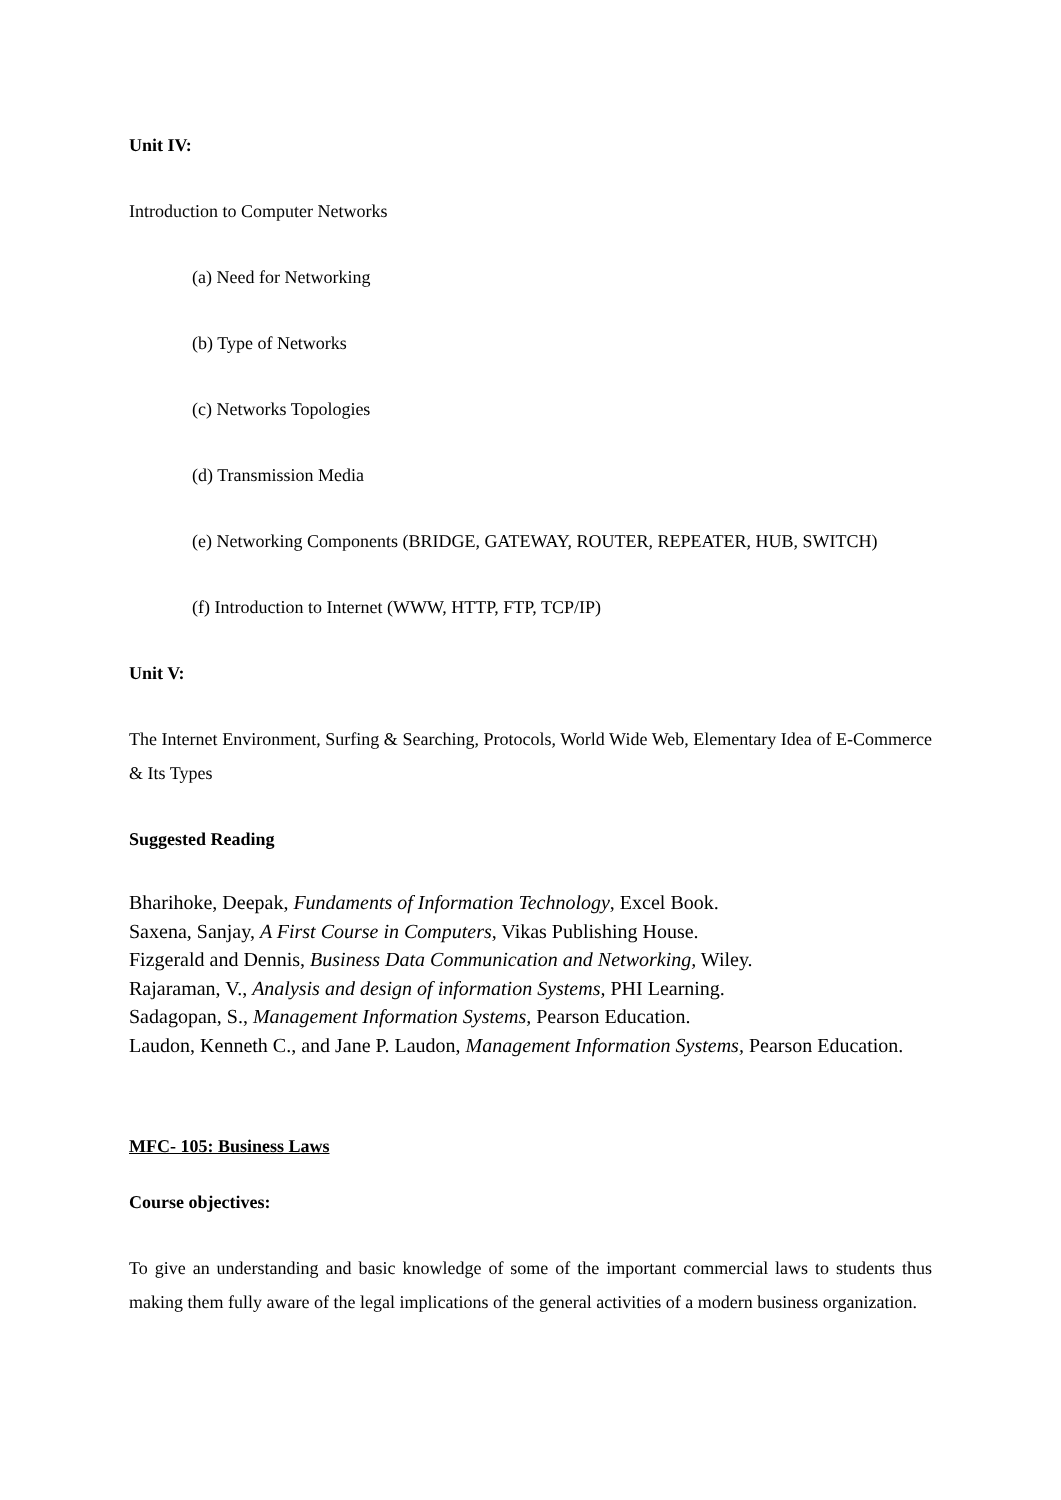Unit IV:
Introduction to Computer Networks
(a) Need for Networking
(b) Type of Networks
(c) Networks Topologies
(d) Transmission Media
(e) Networking Components (BRIDGE, GATEWAY, ROUTER, REPEATER, HUB, SWITCH)
(f) Introduction to Internet (WWW, HTTP, FTP, TCP/IP)
Unit V:
The Internet Environment, Surfing & Searching, Protocols, World Wide Web, Elementary Idea of E-Commerce & Its Types
Suggested Reading
Bharihoke, Deepak, Fundaments of Information Technology, Excel Book.
Saxena, Sanjay, A First Course in Computers, Vikas Publishing House.
Fizgerald and Dennis, Business Data Communication and Networking, Wiley.
Rajaraman, V., Analysis and design of information Systems, PHI Learning.
Sadagopan, S., Management Information Systems, Pearson Education.
Laudon, Kenneth C., and Jane P. Laudon, Management Information Systems, Pearson Education.
MFC- 105: Business Laws
Course objectives:
To give an understanding and basic knowledge of some of the important commercial laws to students thus making them fully aware of the legal implications of the general activities of a modern business organization.